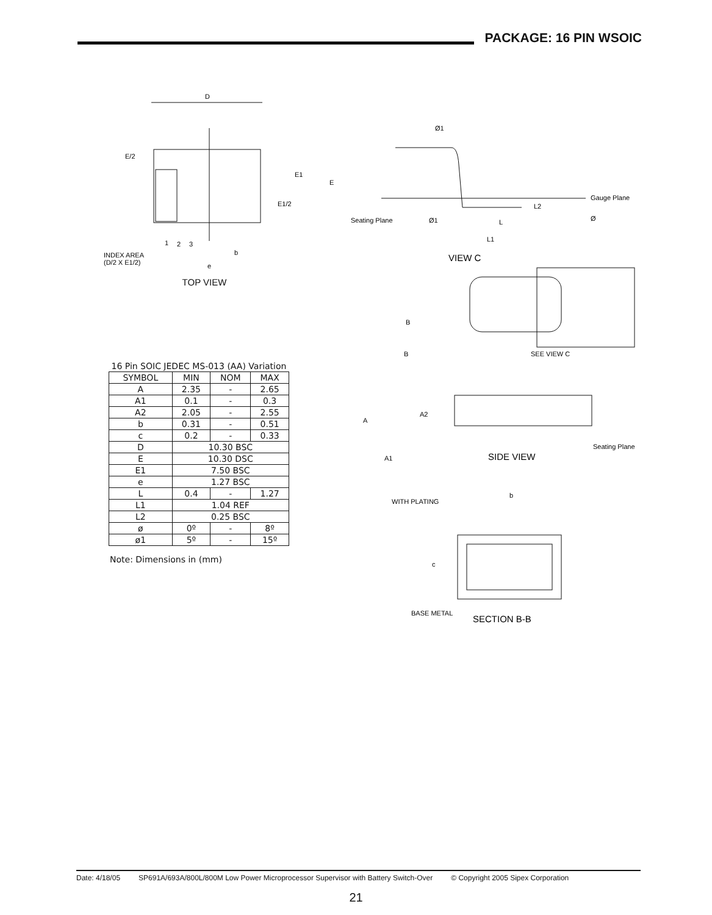PACKAGE: 16 PIN WSOIC
D
E/2
E1
E1/2
E
1
2
3
b
e
INDEX AREA
(D/2 X E1/2)
TOP VIEW
| 16 Pin SOIC JEDEC MS-013 (AA) Variation | | | |
| SYMBOL | MIN | NOM | MAX |
| A | 2.35 | - | 2.65 |
| A1 | 0.1 | - | 0.3 |
| A2 | 2.05 | - | 2.55 |
| b | 0.31 | - | 0.51 |
| c | 0.2 | - | 0.33 |
| D | 10.30 BSC | | |
| E | 10.30 DSC | | |
| E1 | 7.50 BSC | | |
| e | 1.27 BSC | | |
| L | 0.4 | - | 1.27 |
| L1 | 1.04 REF | | |
| L2 | 0.25 BSC | | |
| ø | 0º | - | 8º |
| ø1 | 5º | - | 15º |
Note: Dimensions in (mm)
Ø1
Gauge Plane
L2
Ø
Seating Plane
Ø1
L
L1
VIEW C
B
B
SEE VIEW C
A
A2
Seating Plane
A1
SIDE VIEW
b
WITH PLATING
c
BASE METAL
SECTION B-B
Date: 4/18/05 SP691A/693A/800L/800M Low Power Microprocessor Supervisor with Battery Switch-Over © Copyright 2005 Sipex Corporation
21